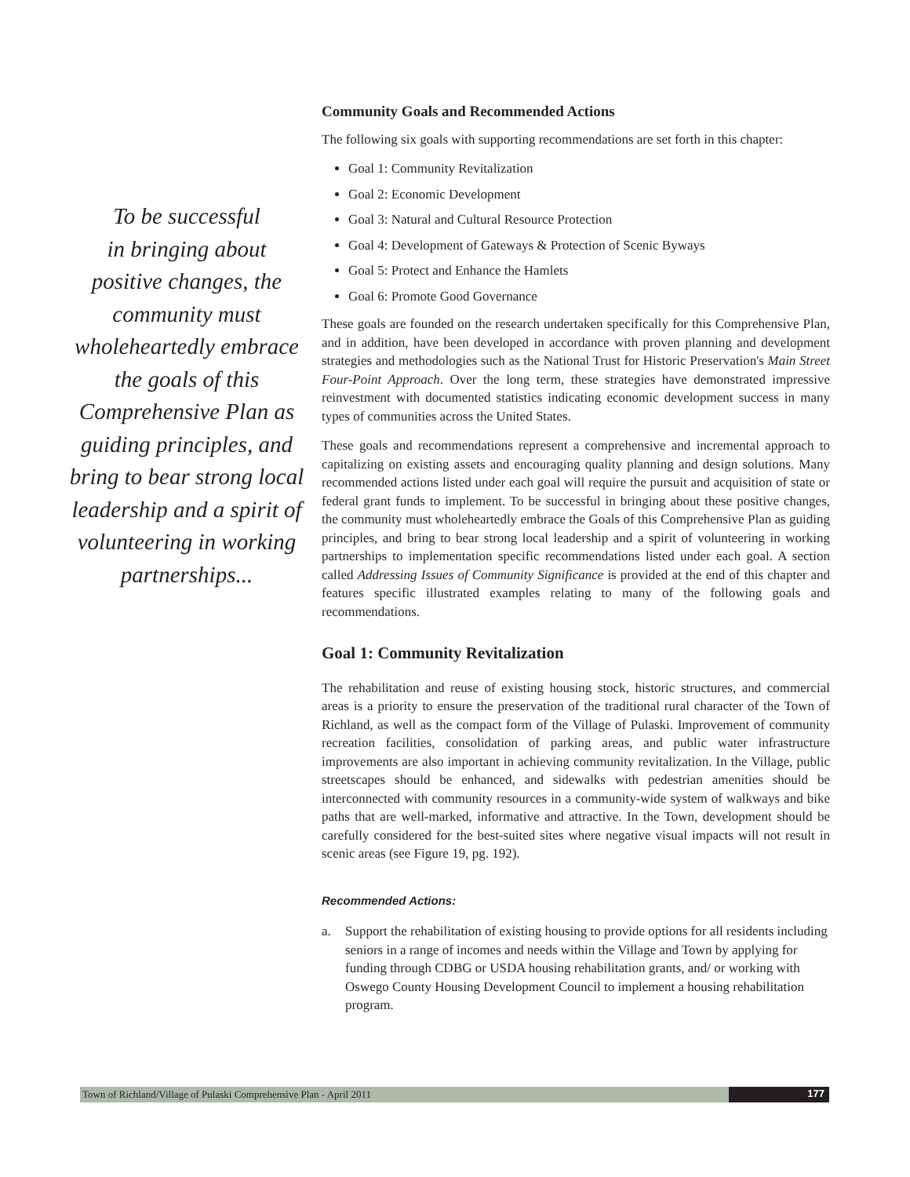To be successful
in bringing about
positive changes, the
community must
wholeheartedly embrace
the goals of this
Comprehensive Plan as
guiding principles, and
bring to bear strong local
leadership and a spirit of
volunteering in working
partnerships...
Community Goals and Recommended Actions
The following six goals with supporting recommendations are set forth in this chapter:
Goal 1: Community Revitalization
Goal 2: Economic Development
Goal 3: Natural and Cultural Resource Protection
Goal 4: Development of Gateways & Protection of Scenic Byways
Goal 5: Protect and Enhance the Hamlets
Goal 6: Promote Good Governance
These goals are founded on the research undertaken specifically for this Comprehensive Plan, and in addition, have been developed in accordance with proven planning and development strategies and methodologies such as the National Trust for Historic Preservation's Main Street Four-Point Approach. Over the long term, these strategies have demonstrated impressive reinvestment with documented statistics indicating economic development success in many types of communities across the United States.
These goals and recommendations represent a comprehensive and incremental approach to capitalizing on existing assets and encouraging quality planning and design solutions. Many recommended actions listed under each goal will require the pursuit and acquisition of state or federal grant funds to implement. To be successful in bringing about these positive changes, the community must wholeheartedly embrace the Goals of this Comprehensive Plan as guiding principles, and bring to bear strong local leadership and a spirit of volunteering in working partnerships to implementation specific recommendations listed under each goal. A section called Addressing Issues of Community Significance is provided at the end of this chapter and features specific illustrated examples relating to many of the following goals and recommendations.
Goal 1: Community Revitalization
The rehabilitation and reuse of existing housing stock, historic structures, and commercial areas is a priority to ensure the preservation of the traditional rural character of the Town of Richland, as well as the compact form of the Village of Pulaski. Improvement of community recreation facilities, consolidation of parking areas, and public water infrastructure improvements are also important in achieving community revitalization. In the Village, public streetscapes should be enhanced, and sidewalks with pedestrian amenities should be interconnected with community resources in a community-wide system of walkways and bike paths that are well-marked, informative and attractive. In the Town, development should be carefully considered for the best-suited sites where negative visual impacts will not result in scenic areas (see Figure 19, pg. 192).
Recommended Actions:
a. Support the rehabilitation of existing housing to provide options for all residents including seniors in a range of incomes and needs within the Village and Town by applying for funding through CDBG or USDA housing rehabilitation grants, and/ or working with Oswego County Housing Development Council to implement a housing rehabilitation program.
Town of Richland/Village of Pulaski Comprehensive Plan - April 2011 177